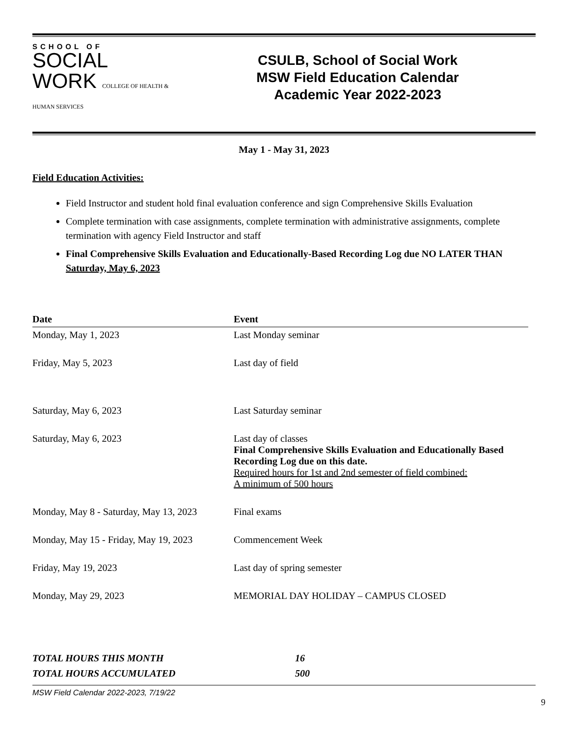SCHOOL OF
SOCIAL
WORK COLLEGE OF HEALTH & HUMAN SERVICES
CSULB, School of Social Work
MSW Field Education Calendar
Academic Year 2022-2023
May 1 - May 31, 2023
Field Education Activities:
Field Instructor and student hold final evaluation conference and sign Comprehensive Skills Evaluation
Complete termination with case assignments, complete termination with administrative assignments, complete termination with agency Field Instructor and staff
Final Comprehensive Skills Evaluation and Educationally-Based Recording Log due NO LATER THAN Saturday, May 6, 2023
| Date | Event |
| --- | --- |
| Monday, May 1, 2023 | Last Monday seminar |
| Friday, May 5, 2023 | Last day of field |
| Saturday, May 6, 2023 | Last Saturday seminar |
| Saturday, May 6, 2023 | Last day of classes Final Comprehensive Skills Evaluation and Educationally Based Recording Log due on this date. Required hours for 1st and 2nd semester of field combined: A minimum of 500 hours |
| Monday, May 8 - Saturday, May 13, 2023 | Final exams |
| Monday, May 15 - Friday, May 19, 2023 | Commencement Week |
| Friday, May 19, 2023 | Last day of spring semester |
| Monday, May 29, 2023 | MEMORIAL DAY HOLIDAY – CAMPUS CLOSED |
TOTAL HOURS THIS MONTH 16
TOTAL HOURS ACCUMULATED 500
MSW Field Calendar 2022-2023, 7/19/22
9